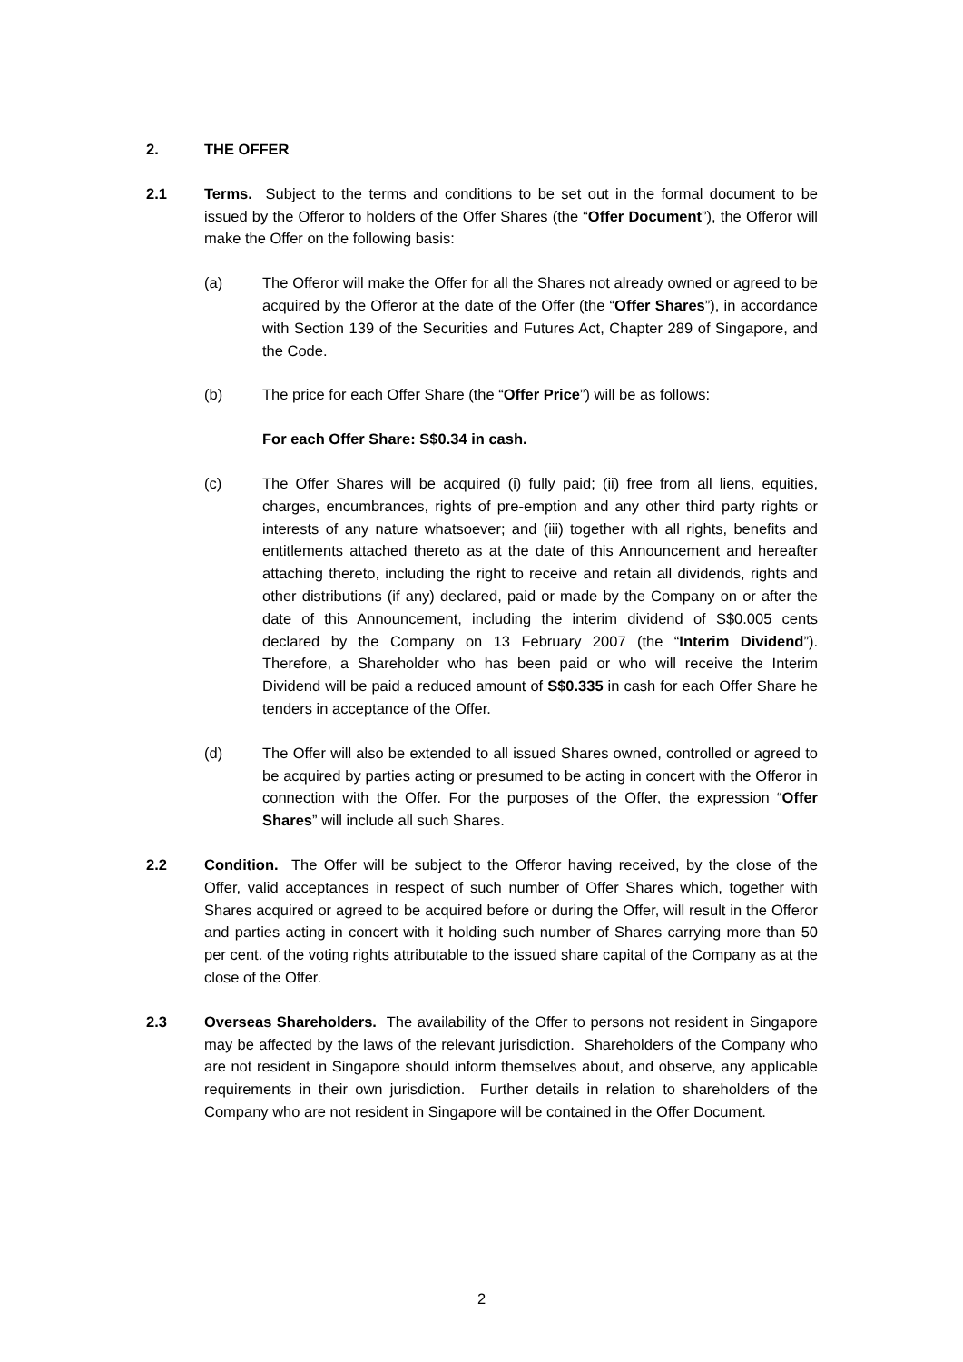2. THE OFFER
2.1 Terms. Subject to the terms and conditions to be set out in the formal document to be issued by the Offeror to holders of the Offer Shares (the “Offer Document”), the Offeror will make the Offer on the following basis:
(a) The Offeror will make the Offer for all the Shares not already owned or agreed to be acquired by the Offeror at the date of the Offer (the “Offer Shares”), in accordance with Section 139 of the Securities and Futures Act, Chapter 289 of Singapore, and the Code.
(b) The price for each Offer Share (the “Offer Price”) will be as follows:
For each Offer Share: S$0.34 in cash.
(c) The Offer Shares will be acquired (i) fully paid; (ii) free from all liens, equities, charges, encumbrances, rights of pre-emption and any other third party rights or interests of any nature whatsoever; and (iii) together with all rights, benefits and entitlements attached thereto as at the date of this Announcement and hereafter attaching thereto, including the right to receive and retain all dividends, rights and other distributions (if any) declared, paid or made by the Company on or after the date of this Announcement, including the interim dividend of S$0.005 cents declared by the Company on 13 February 2007 (the “Interim Dividend”). Therefore, a Shareholder who has been paid or who will receive the Interim Dividend will be paid a reduced amount of S$0.335 in cash for each Offer Share he tenders in acceptance of the Offer.
(d) The Offer will also be extended to all issued Shares owned, controlled or agreed to be acquired by parties acting or presumed to be acting in concert with the Offeror in connection with the Offer. For the purposes of the Offer, the expression “Offer Shares” will include all such Shares.
2.2 Condition. The Offer will be subject to the Offeror having received, by the close of the Offer, valid acceptances in respect of such number of Offer Shares which, together with Shares acquired or agreed to be acquired before or during the Offer, will result in the Offeror and parties acting in concert with it holding such number of Shares carrying more than 50 per cent. of the voting rights attributable to the issued share capital of the Company as at the close of the Offer.
2.3 Overseas Shareholders. The availability of the Offer to persons not resident in Singapore may be affected by the laws of the relevant jurisdiction. Shareholders of the Company who are not resident in Singapore should inform themselves about, and observe, any applicable requirements in their own jurisdiction. Further details in relation to shareholders of the Company who are not resident in Singapore will be contained in the Offer Document.
2